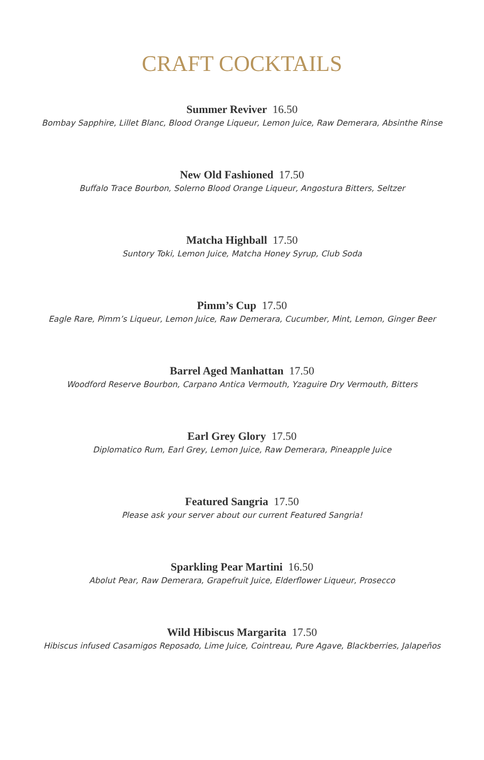CRAFT COCKTAILS
Summer Reviver 16.50
Bombay Sapphire, Lillet Blanc, Blood Orange Liqueur, Lemon Juice, Raw Demerara, Absinthe Rinse
New Old Fashioned 17.50
Buffalo Trace Bourbon, Solerno Blood Orange Liqueur, Angostura Bitters, Seltzer
Matcha Highball 17.50
Suntory Toki, Lemon Juice, Matcha Honey Syrup, Club Soda
Pimm’s Cup 17.50
Eagle Rare, Pimm’s Liqueur, Lemon Juice, Raw Demerara, Cucumber, Mint, Lemon, Ginger Beer
Barrel Aged Manhattan 17.50
Woodford Reserve Bourbon, Carpano Antica Vermouth, Yzaguire Dry Vermouth, Bitters
Earl Grey Glory 17.50
Diplomatico Rum, Earl Grey, Lemon Juice, Raw Demerara, Pineapple Juice
Featured Sangria 17.50
Please ask your server about our current Featured Sangria!
Sparkling Pear Martini 16.50
Abolut Pear, Raw Demerara, Grapefruit Juice, Elderflower Liqueur, Prosecco
Wild Hibiscus Margarita 17.50
Hibiscus infused Casamigos Reposado, Lime Juice, Cointreau, Pure Agave, Blackberries, Jalapeños